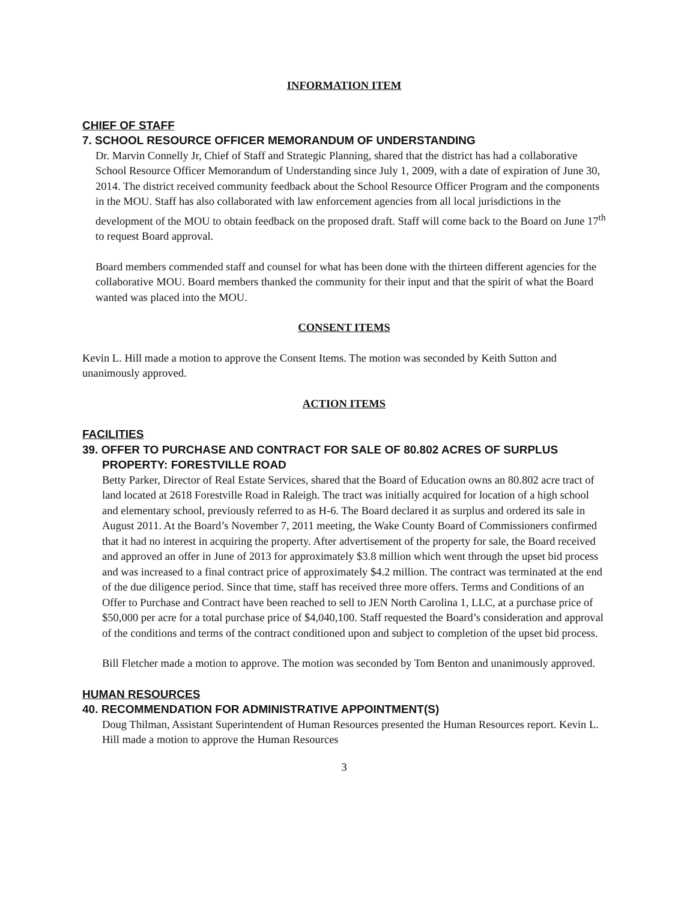INFORMATION ITEM
CHIEF OF STAFF
7. SCHOOL RESOURCE OFFICER MEMORANDUM OF UNDERSTANDING
Dr. Marvin Connelly Jr, Chief of Staff and Strategic Planning, shared that the district has had a collaborative School Resource Officer Memorandum of Understanding since July 1, 2009, with a date of expiration of June 30, 2014. The district received community feedback about the School Resource Officer Program and the components in the MOU. Staff has also collaborated with law enforcement agencies from all local jurisdictions in the development of the MOU to obtain feedback on the proposed draft. Staff will come back to the Board on June 17<sup>th</sup> to request Board approval.
Board members commended staff and counsel for what has been done with the thirteen different agencies for the collaborative MOU. Board members thanked the community for their input and that the spirit of what the Board wanted was placed into the MOU.
CONSENT ITEMS
Kevin L. Hill made a motion to approve the Consent Items. The motion was seconded by Keith Sutton and unanimously approved.
ACTION ITEMS
FACILITIES
39. OFFER TO PURCHASE AND CONTRACT FOR SALE OF 80.802 ACRES OF SURPLUS PROPERTY: FORESTVILLE ROAD
Betty Parker, Director of Real Estate Services, shared that the Board of Education owns an 80.802 acre tract of land located at 2618 Forestville Road in Raleigh. The tract was initially acquired for location of a high school and elementary school, previously referred to as H-6. The Board declared it as surplus and ordered its sale in August 2011. At the Board’s November 7, 2011 meeting, the Wake County Board of Commissioners confirmed that it had no interest in acquiring the property. After advertisement of the property for sale, the Board received and approved an offer in June of 2013 for approximately $3.8 million which went through the upset bid process and was increased to a final contract price of approximately $4.2 million. The contract was terminated at the end of the due diligence period. Since that time, staff has received three more offers. Terms and Conditions of an Offer to Purchase and Contract have been reached to sell to JEN North Carolina 1, LLC, at a purchase price of $50,000 per acre for a total purchase price of $4,040,100. Staff requested the Board’s consideration and approval of the conditions and terms of the contract conditioned upon and subject to completion of the upset bid process.
Bill Fletcher made a motion to approve. The motion was seconded by Tom Benton and unanimously approved.
HUMAN RESOURCES
40. RECOMMENDATION FOR ADMINISTRATIVE APPOINTMENT(S)
Doug Thilman, Assistant Superintendent of Human Resources presented the Human Resources report. Kevin L. Hill made a motion to approve the Human Resources
3